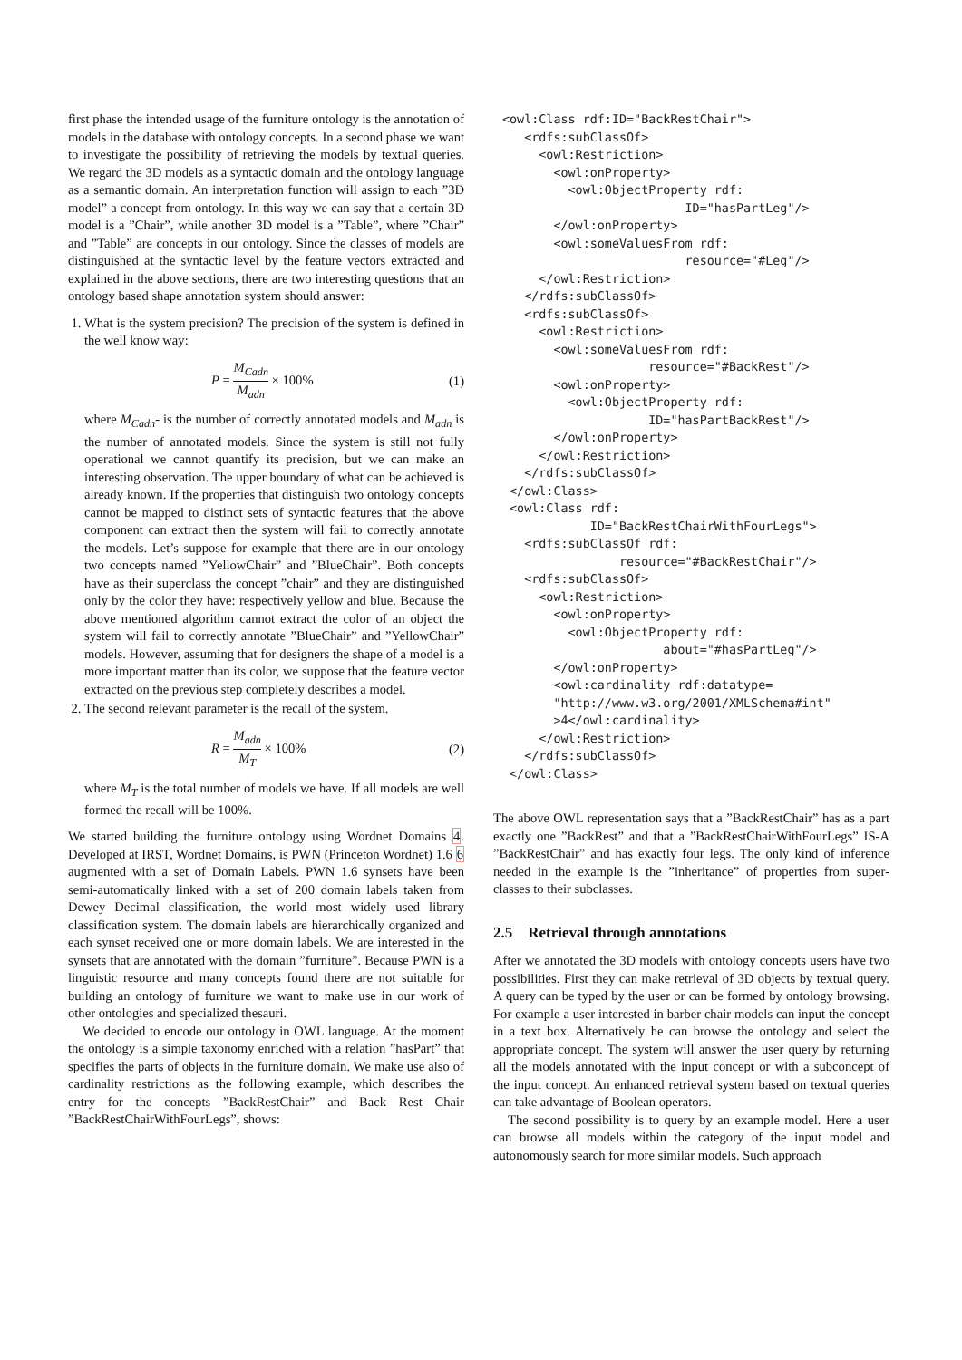first phase the intended usage of the furniture ontology is the annotation of models in the database with ontology concepts. In a second phase we want to investigate the possibility of retrieving the models by textual queries. We regard the 3D models as a syntactic domain and the ontology language as a semantic domain. An interpretation function will assign to each ”3D model” a concept from ontology. In this way we can say that a certain 3D model is a ”Chair”, while another 3D model is a ”Table”, where ”Chair” and ”Table” are concepts in our ontology. Since the classes of models are distinguished at the syntactic level by the feature vectors extracted and explained in the above sections, there are two interesting questions that an ontology based shape annotation system should answer:
1. What is the system precision? The precision of the system is defined in the well know way:
P = M<sub>Cadn</sub> M<sub>adn</sub> × 100% (1)
where M<sub>Cadn</sub>- is the number of correctly annotated models and M<sub>adn</sub> is the number of annotated models. Since the system is still not fully operational we cannot quantify its precision, but we can make an interesting observation. The upper boundary of what can be achieved is already known. If the properties that distinguish two ontology concepts cannot be mapped to distinct sets of syntactic features that the above component can extract then the system will fail to correctly annotate the models. Let’s suppose for example that there are in our ontology two concepts named ”YellowChair” and ”BlueChair”. Both concepts have as their superclass the concept ”chair” and they are distinguished only by the color they have: respectively yellow and blue. Because the above mentioned algorithm cannot extract the color of an object the system will fail to correctly annotate ”BlueChair” and ”YellowChair” models. However, assuming that for designers the shape of a model is a more important matter than its color, we suppose that the feature vector extracted on the previous step completely describes a model.
2. The second relevant parameter is the recall of the system.
R = M<sub>adn</sub> M<sub>T</sub> × 100% (2)
where M<sub>T</sub> is the total number of models we have. If all models are well formed the recall will be 100%.
We started building the furniture ontology using Wordnet Domains 4. Developed at IRST, Wordnet Domains, is PWN (Princeton Wordnet) 1.6 6 augmented with a set of Domain Labels. PWN 1.6 synsets have been semi-automatically linked with a set of 200 domain labels taken from Dewey Decimal classification, the world most widely used library classification system. The domain labels are hierarchically organized and each synset received one or more domain labels. We are interested in the synsets that are annotated with the domain ”furniture”. Because PWN is a linguistic resource and many concepts found there are not suitable for building an ontology of furniture we want to make use in our work of other ontologies and specialized thesauri.
We decided to encode our ontology in OWL language. At the moment the ontology is a simple taxonomy enriched with a relation ”hasPart” that specifies the parts of objects in the furniture domain. We make use also of cardinality restrictions as the following example, which describes the entry for the concepts ”BackRestChair” and Back Rest Chair ”BackRestChairWithFourLegs”, shows:
<owl:Class rdf:ID="BackRestChair">
   <rdfs:subClassOf>
     <owl:Restriction>
       <owl:onProperty>
         <owl:ObjectProperty rdf:
                         ID="hasPartLeg"/>
       </owl:onProperty>
       <owl:someValuesFrom rdf:
                         resource="#Leg"/>
     </owl:Restriction>
   </rdfs:subClassOf>
   <rdfs:subClassOf>
     <owl:Restriction>
       <owl:someValuesFrom rdf:
                    resource="#BackRest"/>
       <owl:onProperty>
         <owl:ObjectProperty rdf:
                    ID="hasPartBackRest"/>
       </owl:onProperty>
     </owl:Restriction>
   </rdfs:subClassOf>
 </owl:Class>
 <owl:Class rdf:
            ID="BackRestChairWithFourLegs">
   <rdfs:subClassOf rdf:
                resource="#BackRestChair"/>
   <rdfs:subClassOf>
     <owl:Restriction>
       <owl:onProperty>
         <owl:ObjectProperty rdf:
                      about="#hasPartLeg"/>
       </owl:onProperty>
       <owl:cardinality rdf:datatype=
       "http://www.w3.org/2001/XMLSchema#int"
       >4</owl:cardinality>
     </owl:Restriction>
   </rdfs:subClassOf>
 </owl:Class>
The above OWL representation says that a ”BackRestChair” has as a part exactly one ”BackRest” and that a ”BackRestChairWithFourLegs” IS-A ”BackRestChair” and has exactly four legs. The only kind of inference needed in the example is the ”inheritance” of properties from super-classes to their subclasses.
2.5 Retrieval through annotations
After we annotated the 3D models with ontology concepts users have two possibilities. First they can make retrieval of 3D objects by textual query. A query can be typed by the user or can be formed by ontology browsing. For example a user interested in barber chair models can input the concept in a text box. Alternatively he can browse the ontology and select the appropriate concept. The system will answer the user query by returning all the models annotated with the input concept or with a subconcept of the input concept. An enhanced retrieval system based on textual queries can take advantage of Boolean operators.
The second possibility is to query by an example model. Here a user can browse all models within the category of the input model and autonomously search for more similar models. Such approach